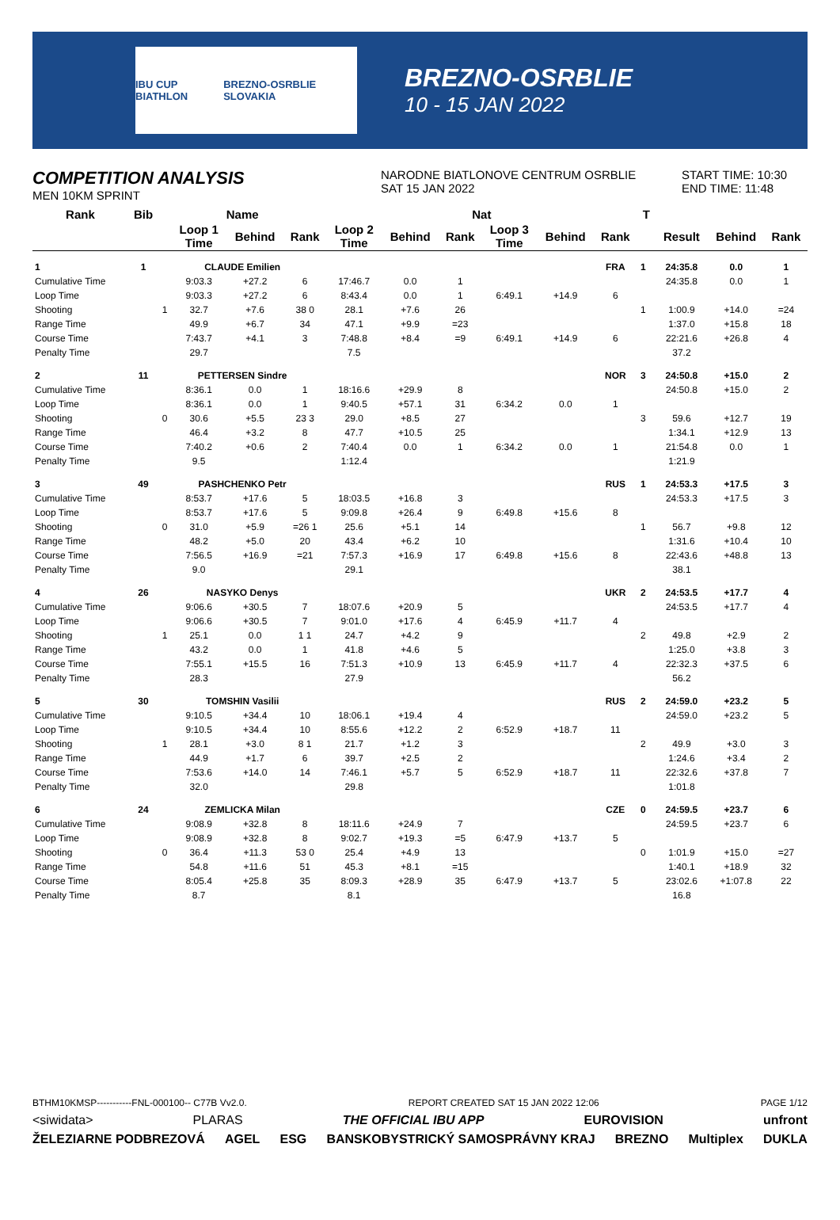IBU CUP BIATHLON BREZNO-OSRBLIE SLOVAKIA
BREZNO-OSRBLIE
10 - 15 JAN 2022
COMPETITION ANALYSIS
MEN 10KM SPRINT
NARODNE BIATLONOVE CENTRUM OSRBLIE
SAT 15 JAN 2022
START TIME: 10:30
END TIME: 11:48
| Rank | Bib | Name | | | | Nat | | | | | | T | | | | |
| --- | --- | --- | --- | --- | --- | --- | --- | --- | --- | --- | --- | --- | --- | --- | --- | --- |
| | | | Loop 1 Time | Behind | Rank | Loop 2 Time | Behind | Rank | Loop 3 Time | Behind | Rank | | | Result | Behind | Rank |
| 1 | 1 | CLAUDE Emilien | | | | | | | | | FRA | 1 | | 24:35.8 | 0.0 | 1 |
| Cumulative Time | | | 9:03.3 | +27.2 | 6 | 17:46.7 | 0.0 | 1 | | | | | | 24:35.8 | 0.0 | 1 |
| Loop Time | | | 9:03.3 | +27.2 | 6 | 8:43.4 | 0.0 | 1 | 6:49.1 | +14.9 | 6 | | | | | |
| Shooting | | 1 | 32.7 | +7.6 | 38 0 | 28.1 | +7.6 | 26 | | | | 1 | | 1:00.9 | +14.0 | =24 |
| Range Time | | | 49.9 | +6.7 | 34 | 47.1 | +9.9 | =23 | | | | | | 1:37.0 | +15.8 | 18 |
| Course Time | | | 7:43.7 | +4.1 | 3 | 7:48.8 | +8.4 | =9 | 6:49.1 | +14.9 | 6 | | | 22:21.6 | +26.8 | 4 |
| Penalty Time | | | 29.7 | | | 7.5 | | | | | | | | 37.2 | | |
| 2 | 11 | PETTERSEN Sindre | | | | | | | | | NOR | 3 | | 24:50.8 | +15.0 | 2 |
| Cumulative Time | | | 8:36.1 | 0.0 | 1 | 18:16.6 | +29.9 | 8 | | | | | | 24:50.8 | +15.0 | 2 |
| Loop Time | | | 8:36.1 | 0.0 | 1 | 9:40.5 | +57.1 | 31 | 6:34.2 | 0.0 | 1 | | | | | |
| Shooting | | 0 | 30.6 | +5.5 | 23 3 | 29.0 | +8.5 | 27 | | | | 3 | | 59.6 | +12.7 | 19 |
| Range Time | | | 46.4 | +3.2 | 8 | 47.7 | +10.5 | 25 | | | | | | 1:34.1 | +12.9 | 13 |
| Course Time | | | 7:40.2 | +0.6 | 2 | 7:40.4 | 0.0 | 1 | 6:34.2 | 0.0 | 1 | | | 21:54.8 | 0.0 | 1 |
| Penalty Time | | | 9.5 | | | 1:12.4 | | | | | | | | 1:21.9 | | |
| 3 | 49 | PASHCHENKO Petr | | | | | | | | | RUS | 1 | | 24:53.3 | +17.5 | 3 |
| Cumulative Time | | | 8:53.7 | +17.6 | 5 | 18:03.5 | +16.8 | 3 | | | | | | 24:53.3 | +17.5 | 3 |
| Loop Time | | | 8:53.7 | +17.6 | 5 | 9:09.8 | +26.4 | 9 | 6:49.8 | +15.6 | 8 | | | | | |
| Shooting | | 0 | 31.0 | +5.9 | =26 1 | 25.6 | +5.1 | 14 | | | | 1 | | 56.7 | +9.8 | 12 |
| Range Time | | | 48.2 | +5.0 | 20 | 43.4 | +6.2 | 10 | | | | | | 1:31.6 | +10.4 | 10 |
| Course Time | | | 7:56.5 | +16.9 | =21 | 7:57.3 | +16.9 | 17 | 6:49.8 | +15.6 | 8 | | | 22:43.6 | +48.8 | 13 |
| Penalty Time | | | 9.0 | | | 29.1 | | | | | | | | 38.1 | | |
| 4 | 26 | NASYKO Denys | | | | | | | | | UKR | 2 | | 24:53.5 | +17.7 | 4 |
| Cumulative Time | | | 9:06.6 | +30.5 | 7 | 18:07.6 | +20.9 | 5 | | | | | | 24:53.5 | +17.7 | 4 |
| Loop Time | | | 9:06.6 | +30.5 | 7 | 9:01.0 | +17.6 | 4 | 6:45.9 | +11.7 | 4 | | | | | |
| Shooting | | 1 | 25.1 | 0.0 | 1 1 | 24.7 | +4.2 | 9 | | | | 2 | | 49.8 | +2.9 | 2 |
| Range Time | | | 43.2 | 0.0 | 1 | 41.8 | +4.6 | 5 | | | | | | 1:25.0 | +3.8 | 3 |
| Course Time | | | 7:55.1 | +15.5 | 16 | 7:51.3 | +10.9 | 13 | 6:45.9 | +11.7 | 4 | | | 22:32.3 | +37.5 | 6 |
| Penalty Time | | | 28.3 | | | 27.9 | | | | | | | | 56.2 | | |
| 5 | 30 | TOMSHIN Vasilii | | | | | | | | | RUS | 2 | | 24:59.0 | +23.2 | 5 |
| Cumulative Time | | | 9:10.5 | +34.4 | 10 | 18:06.1 | +19.4 | 4 | | | | | | 24:59.0 | +23.2 | 5 |
| Loop Time | | | 9:10.5 | +34.4 | 10 | 8:55.6 | +12.2 | 2 | 6:52.9 | +18.7 | 11 | | | | | |
| Shooting | | 1 | 28.1 | +3.0 | 8 1 | 21.7 | +1.2 | 3 | | | | 2 | | 49.9 | +3.0 | 3 |
| Range Time | | | 44.9 | +1.7 | 6 | 39.7 | +2.5 | 2 | | | | | | 1:24.6 | +3.4 | 2 |
| Course Time | | | 7:53.6 | +14.0 | 14 | 7:46.1 | +5.7 | 5 | 6:52.9 | +18.7 | 11 | | | 22:32.6 | +37.8 | 7 |
| Penalty Time | | | 32.0 | | | 29.8 | | | | | | | | 1:01.8 | | |
| 6 | 24 | ZEMLICKA Milan | | | | | | | | | CZE | 0 | | 24:59.5 | +23.7 | 6 |
| Cumulative Time | | | 9:08.9 | +32.8 | 8 | 18:11.6 | +24.9 | 7 | | | | | | 24:59.5 | +23.7 | 6 |
| Loop Time | | | 9:08.9 | +32.8 | 8 | 9:02.7 | +19.3 | =5 | 6:47.9 | +13.7 | 5 | | | | | |
| Shooting | | 0 | 36.4 | +11.3 | 53 0 | 25.4 | +4.9 | 13 | | | | 0 | | 1:01.9 | +15.0 | =27 |
| Range Time | | | 54.8 | +11.6 | 51 | 45.3 | +8.1 | =15 | | | | | | 1:40.1 | +18.9 | 32 |
| Course Time | | | 8:05.4 | +25.8 | 35 | 8:09.3 | +28.9 | 35 | 6:47.9 | +13.7 | 5 | | | 23:02.6 | +1:07.8 | 22 |
| Penalty Time | | | 8.7 | | | 8.1 | | | | | | | | 16.8 | | |
BTHM10KMSP-----------FNL-000100-- C77B Vv2.0. REPORT CREATED SAT 15 JAN 2022 12:06 PAGE 1/12
<siwidata> PLARAS THE OFFICIAL IBU APP EUROVISION unfront
ŽELEZIARNE PODBREZOVÁ AGEL ESG BANSKOBYSTRICKÝ SAMOSPRÁVNY KRAJ BREZNO Multiplex DUKLA